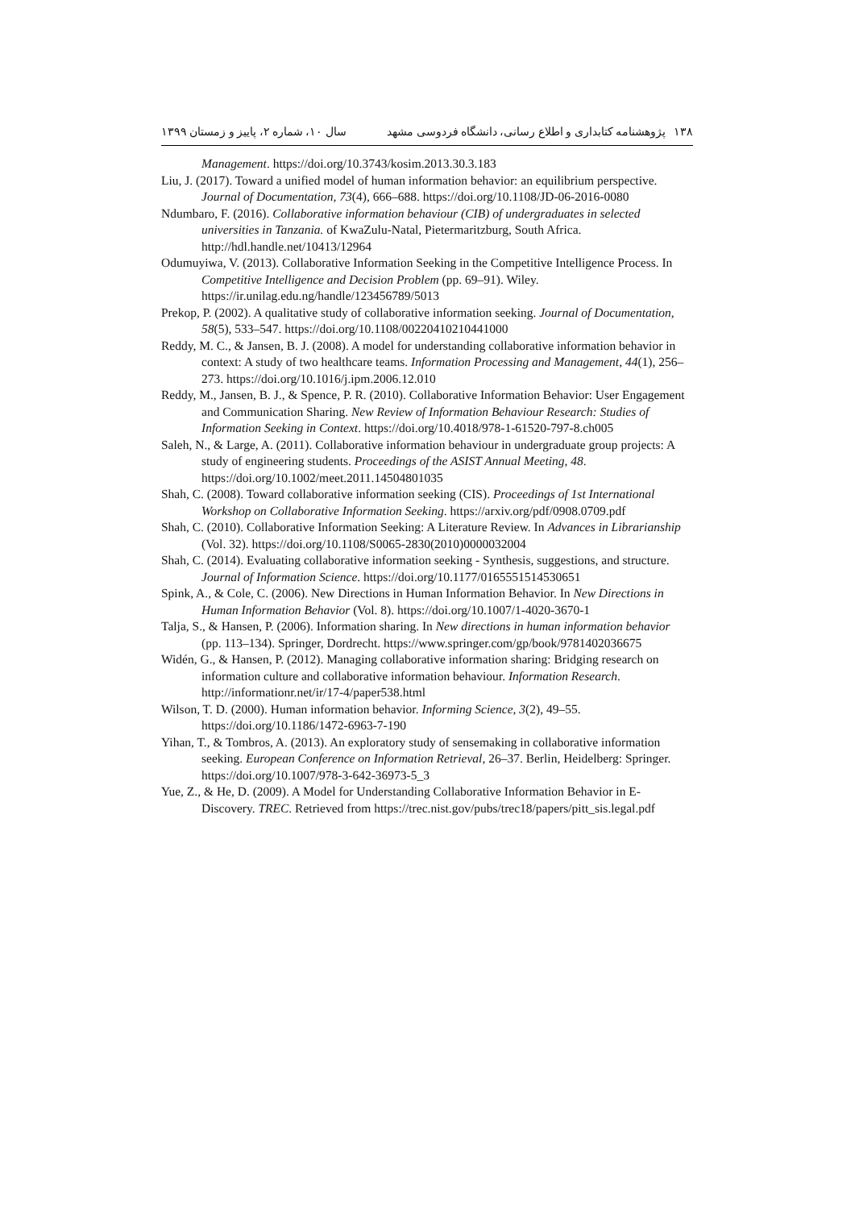۱۳۸ پژوهشنامه کتابداری و اطلاع رسانی، دانشگاه فردوسی مشهد سال ۱۰، شماره ۲، پاییز و زمستان ۱۳۹۹
Management. https://doi.org/10.3743/kosim.2013.30.3.183
Liu, J. (2017). Toward a unified model of human information behavior: an equilibrium perspective. Journal of Documentation, 73(4), 666–688. https://doi.org/10.1108/JD-06-2016-0080
Ndumbaro, F. (2016). Collaborative information behaviour (CIB) of undergraduates in selected universities in Tanzania. of KwaZulu-Natal, Pietermaritzburg, South Africa. http://hdl.handle.net/10413/12964
Odumuyiwa, V. (2013). Collaborative Information Seeking in the Competitive Intelligence Process. In Competitive Intelligence and Decision Problem (pp. 69–91). Wiley. https://ir.unilag.edu.ng/handle/123456789/5013
Prekop, P. (2002). A qualitative study of collaborative information seeking. Journal of Documentation, 58(5), 533–547. https://doi.org/10.1108/00220410210441000
Reddy, M. C., & Jansen, B. J. (2008). A model for understanding collaborative information behavior in context: A study of two healthcare teams. Information Processing and Management, 44(1), 256–273. https://doi.org/10.1016/j.ipm.2006.12.010
Reddy, M., Jansen, B. J., & Spence, P. R. (2010). Collaborative Information Behavior: User Engagement and Communication Sharing. New Review of Information Behaviour Research: Studies of Information Seeking in Context. https://doi.org/10.4018/978-1-61520-797-8.ch005
Saleh, N., & Large, A. (2011). Collaborative information behaviour in undergraduate group projects: A study of engineering students. Proceedings of the ASIST Annual Meeting, 48. https://doi.org/10.1002/meet.2011.14504801035
Shah, C. (2008). Toward collaborative information seeking (CIS). Proceedings of 1st International Workshop on Collaborative Information Seeking. https://arxiv.org/pdf/0908.0709.pdf
Shah, C. (2010). Collaborative Information Seeking: A Literature Review. In Advances in Librarianship (Vol. 32). https://doi.org/10.1108/S0065-2830(2010)0000032004
Shah, C. (2014). Evaluating collaborative information seeking - Synthesis, suggestions, and structure. Journal of Information Science. https://doi.org/10.1177/0165551514530651
Spink, A., & Cole, C. (2006). New Directions in Human Information Behavior. In New Directions in Human Information Behavior (Vol. 8). https://doi.org/10.1007/1-4020-3670-1
Talja, S., & Hansen, P. (2006). Information sharing. In New directions in human information behavior (pp. 113–134). Springer, Dordrecht. https://www.springer.com/gp/book/9781402036675
Widén, G., & Hansen, P. (2012). Managing collaborative information sharing: Bridging research on information culture and collaborative information behaviour. Information Research. http://informationr.net/ir/17-4/paper538.html
Wilson, T. D. (2000). Human information behavior. Informing Science, 3(2), 49–55. https://doi.org/10.1186/1472-6963-7-190
Yihan, T., & Tombros, A. (2013). An exploratory study of sensemaking in collaborative information seeking. European Conference on Information Retrieval, 26–37. Berlin, Heidelberg: Springer. https://doi.org/10.1007/978-3-642-36973-5_3
Yue, Z., & He, D. (2009). A Model for Understanding Collaborative Information Behavior in E-Discovery. TREC. Retrieved from https://trec.nist.gov/pubs/trec18/papers/pitt_sis.legal.pdf